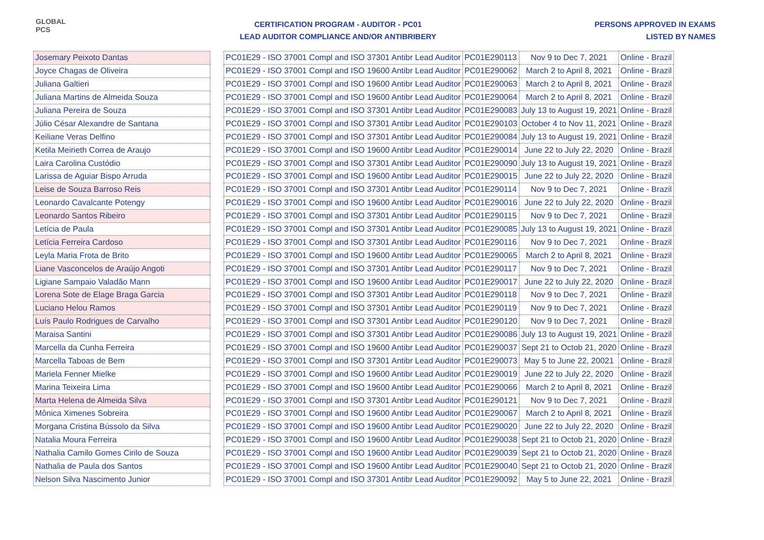GLOBAL PCS
CERTIFICATION PROGRAM - AUDITOR - PC01
LEAD AUDITOR COMPLIANCE AND/OR ANTIBRIBERY
PERSONS APPROVED IN EXAMS
LISTED BY NAMES
| Josemary Peixoto Dantas | | PC01E29 - ISO 37001 Compl and ISO 37301 Antibr Lead Auditor | PC01E290113 | Nov 9 to Dec 7, 2021 | Online - Brazil |
| Joyce Chagas de Oliveira | | PC01E29 - ISO 37001 Compl and ISO 19600 Antibr Lead Auditor | PC01E290062 | March 2 to April 8, 2021 | Online - Brazil |
| Juliana Galtieri | | PC01E29 - ISO 37001 Compl and ISO 19600 Antibr Lead Auditor | PC01E290063 | March 2 to April 8, 2021 | Online - Brazil |
| Juliana Martins de Almeida Souza | | PC01E29 - ISO 37001 Compl and ISO 19600 Antibr Lead Auditor | PC01E290064 | March 2 to April 8, 2021 | Online - Brazil |
| Juliana Pereira de Souza | | PC01E29 - ISO 37001 Compl and ISO 37301 Antibr Lead Auditor | PC01E290083 | July 13 to August 19, 2021 | Online - Brazil |
| Júlio César Alexandre de Santana | | PC01E29 - ISO 37001 Compl and ISO 37301 Antibr Lead Auditor | PC01E290103 | October 4 to Nov 11, 2021 | Online - Brazil |
| Keiliane Veras Delfino | | PC01E29 - ISO 37001 Compl and ISO 37301 Antibr Lead Auditor | PC01E290084 | July 13 to August 19, 2021 | Online - Brazil |
| Ketila Meirieth Correa de Araujo | | PC01E29 - ISO 37001 Compl and ISO 19600 Antibr Lead Auditor | PC01E290014 | June 22 to July 22, 2020 | Online - Brazil |
| Laira Carolina Custódio | | PC01E29 - ISO 37001 Compl and ISO 37301 Antibr Lead Auditor | PC01E290090 | July 13 to August 19, 2021 | Online - Brazil |
| Larissa de Aguiar Bispo Arruda | | PC01E29 - ISO 37001 Compl and ISO 19600 Antibr Lead Auditor | PC01E290015 | June 22 to July 22, 2020 | Online - Brazil |
| Leise de Souza Barroso Reis | | PC01E29 - ISO 37001 Compl and ISO 37301 Antibr Lead Auditor | PC01E290114 | Nov 9 to Dec 7, 2021 | Online - Brazil |
| Leonardo Cavalcante Potengy | | PC01E29 - ISO 37001 Compl and ISO 19600 Antibr Lead Auditor | PC01E290016 | June 22 to July 22, 2020 | Online - Brazil |
| Leonardo Santos Ribeiro | | PC01E29 - ISO 37001 Compl and ISO 37301 Antibr Lead Auditor | PC01E290115 | Nov 9 to Dec 7, 2021 | Online - Brazil |
| Letícia de Paula | | PC01E29 - ISO 37001 Compl and ISO 37301 Antibr Lead Auditor | PC01E290085 | July 13 to August 19, 2021 | Online - Brazil |
| Letícia Ferreira Cardoso | | PC01E29 - ISO 37001 Compl and ISO 37301 Antibr Lead Auditor | PC01E290116 | Nov 9 to Dec 7, 2021 | Online - Brazil |
| Leyla Maria Frota de Brito | | PC01E29 - ISO 37001 Compl and ISO 19600 Antibr Lead Auditor | PC01E290065 | March 2 to April 8, 2021 | Online - Brazil |
| Liane Vasconcelos de Araújo Angoti | | PC01E29 - ISO 37001 Compl and ISO 37301 Antibr Lead Auditor | PC01E290117 | Nov 9 to Dec 7, 2021 | Online - Brazil |
| Ligiane Sampaio Valadão Mann | | PC01E29 - ISO 37001 Compl and ISO 19600 Antibr Lead Auditor | PC01E290017 | June 22 to July 22, 2020 | Online - Brazil |
| Lorena Sote de Elage Braga Garcia | | PC01E29 - ISO 37001 Compl and ISO 37301 Antibr Lead Auditor | PC01E290118 | Nov 9 to Dec 7, 2021 | Online - Brazil |
| Luciano Helou Ramos | | PC01E29 - ISO 37001 Compl and ISO 37301 Antibr Lead Auditor | PC01E290119 | Nov 9 to Dec 7, 2021 | Online - Brazil |
| Luís Paulo Rodrigues de Carvalho | | PC01E29 - ISO 37001 Compl and ISO 37301 Antibr Lead Auditor | PC01E290120 | Nov 9 to Dec 7, 2021 | Online - Brazil |
| Maraisa Santini | | PC01E29 - ISO 37001 Compl and ISO 37301 Antibr Lead Auditor | PC01E290086 | July 13 to August 19, 2021 | Online - Brazil |
| Marcella da Cunha Ferreira | | PC01E29 - ISO 37001 Compl and ISO 19600 Antibr Lead Auditor | PC01E290037 | Sept 21 to Octob 21, 2020 | Online - Brazil |
| Marcella Taboas de Bem | | PC01E29 - ISO 37001 Compl and ISO 37301 Antibr Lead Auditor | PC01E290073 | May 5 to June 22, 20021 | Online - Brazil |
| Mariela Fenner Mielke | | PC01E29 - ISO 37001 Compl and ISO 19600 Antibr Lead Auditor | PC01E290019 | June 22 to July 22, 2020 | Online - Brazil |
| Marina Teixeira Lima | | PC01E29 - ISO 37001 Compl and ISO 19600 Antibr Lead Auditor | PC01E290066 | March 2 to April 8, 2021 | Online - Brazil |
| Marta Helena de Almeida Silva | | PC01E29 - ISO 37001 Compl and ISO 37301 Antibr Lead Auditor | PC01E290121 | Nov 9 to Dec 7, 2021 | Online - Brazil |
| Mônica Ximenes Sobreira | | PC01E29 - ISO 37001 Compl and ISO 19600 Antibr Lead Auditor | PC01E290067 | March 2 to April 8, 2021 | Online - Brazil |
| Morgana Cristina Bússolo da Silva | | PC01E29 - ISO 37001 Compl and ISO 19600 Antibr Lead Auditor | PC01E290020 | June 22 to July 22, 2020 | Online - Brazil |
| Natalia Moura Ferreira | | PC01E29 - ISO 37001 Compl and ISO 19600 Antibr Lead Auditor | PC01E290038 | Sept 21 to Octob 21, 2020 | Online - Brazil |
| Nathalia Camilo Gomes Cirilo de Souza | | PC01E29 - ISO 37001 Compl and ISO 19600 Antibr Lead Auditor | PC01E290039 | Sept 21 to Octob 21, 2020 | Online - Brazil |
| Nathalia de Paula dos Santos | | PC01E29 - ISO 37001 Compl and ISO 19600 Antibr Lead Auditor | PC01E290040 | Sept 21 to Octob 21, 2020 | Online - Brazil |
| Nelson Silva Nascimento Junior | | PC01E29 - ISO 37001 Compl and ISO 37301 Antibr Lead Auditor | PC01E290092 | May 5 to June 22, 2021 | Online - Brazil |